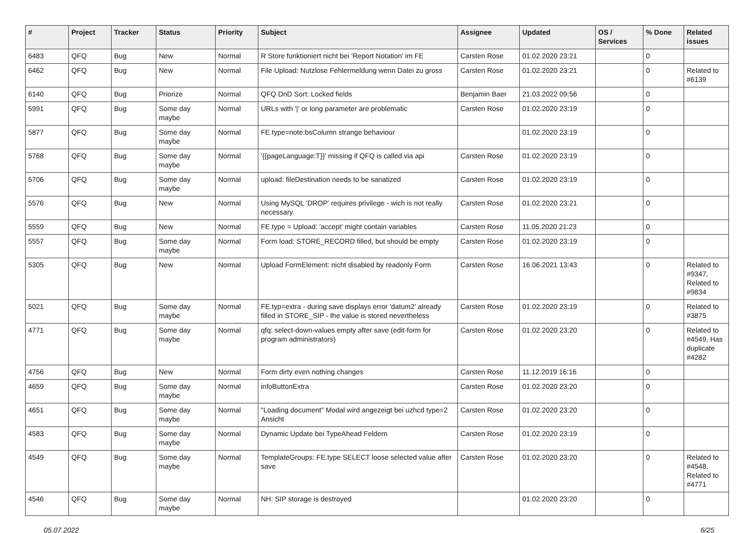| # | Project | Tracker | Status | Priority | Subject | Assignee | Updated | OS / Services | % Done | Related issues |
| --- | --- | --- | --- | --- | --- | --- | --- | --- | --- | --- |
| 6483 | QFQ | Bug | New | Normal | R Store funktioniert nicht bei 'Report Notation' im FE | Carsten Rose | 01.02.2020 23:21 | | 0 | |
| 6462 | QFQ | Bug | New | Normal | File Upload: Nutzlose Fehlermeldung wenn Datei zu gross | Carsten Rose | 01.02.2020 23:21 | | 0 | Related to #6139 |
| 6140 | QFQ | Bug | Priorize | Normal | QFQ DnD Sort: Locked fields | Benjamin Baer | 21.03.2022 09:56 | | 0 | |
| 5991 | QFQ | Bug | Some day maybe | Normal | URLs with '/' or long parameter are problematic | Carsten Rose | 01.02.2020 23:19 | | 0 | |
| 5877 | QFQ | Bug | Some day maybe | Normal | FE.type=note:bsColumn strange behaviour | | 01.02.2020 23:19 | | 0 | |
| 5768 | QFQ | Bug | Some day maybe | Normal | '{{pageLanguage:T}}' missing if QFQ is called via api | Carsten Rose | 01.02.2020 23:19 | | 0 | |
| 5706 | QFQ | Bug | Some day maybe | Normal | upload: fileDestination needs to be sanatized | Carsten Rose | 01.02.2020 23:19 | | 0 | |
| 5576 | QFQ | Bug | New | Normal | Using MySQL 'DROP' requires privilege - wich is not really necessary. | Carsten Rose | 01.02.2020 23:21 | | 0 | |
| 5559 | QFQ | Bug | New | Normal | FE.type = Upload: 'accept' might contain variables | Carsten Rose | 11.05.2020 21:23 | | 0 | |
| 5557 | QFQ | Bug | Some day maybe | Normal | Form load: STORE_RECORD filled, but should be empty | Carsten Rose | 01.02.2020 23:19 | | 0 | |
| 5305 | QFQ | Bug | New | Normal | Upload FormElement: nicht disabled by readonly Form | Carsten Rose | 16.06.2021 13:43 | | 0 | Related to #9347, Related to #9834 |
| 5021 | QFQ | Bug | Some day maybe | Normal | FE.typ=extra - during save displays error 'datum2' already filled in STORE_SIP - the value is stored nevertheless | Carsten Rose | 01.02.2020 23:19 | | 0 | Related to #3875 |
| 4771 | QFQ | Bug | Some day maybe | Normal | qfq: select-down-values empty after save (edit-form for program administrators) | Carsten Rose | 01.02.2020 23:20 | | 0 | Related to #4549, Has duplicate #4282 |
| 4756 | QFQ | Bug | New | Normal | Form dirty even nothing changes | Carsten Rose | 11.12.2019 16:16 | | 0 | |
| 4659 | QFQ | Bug | Some day maybe | Normal | infoButtonExtra | Carsten Rose | 01.02.2020 23:20 | | 0 | |
| 4651 | QFQ | Bug | Some day maybe | Normal | "Loading document" Modal wird angezeigt bei uzhcd type=2 Ansicht | Carsten Rose | 01.02.2020 23:20 | | 0 | |
| 4583 | QFQ | Bug | Some day maybe | Normal | Dynamic Update bei TypeAhead Feldern | Carsten Rose | 01.02.2020 23:19 | | 0 | |
| 4549 | QFQ | Bug | Some day maybe | Normal | TemplateGroups: FE.type SELECT loose selected value after save | Carsten Rose | 01.02.2020 23:20 | | 0 | Related to #4548, Related to #4771 |
| 4546 | QFQ | Bug | Some day maybe | Normal | NH: SIP storage is destroyed | | 01.02.2020 23:20 | | 0 | |
05.07.2022 6/25